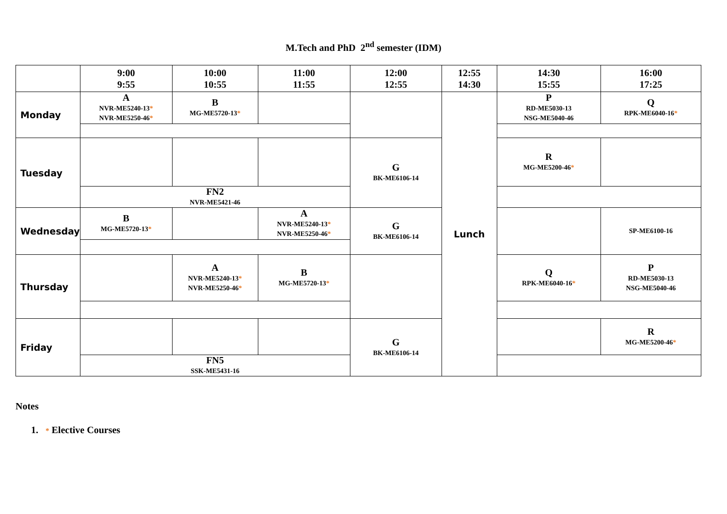M.Tech and PhD 2<sup>nd</sup> semester (IDM)
| | 9:00 9:55 | 10:00 10:55 | 11:00 11:55 | 12:00 12:55 | 12:55 14:30 | 14:30 15:55 | 16:00 17:25 |
| Monday | A NVR-ME5240-13 * NVR-ME5250-46 * | B MG-ME5720-13 * | | | Lunch | P RD-ME5030-13 NSG-ME5040-46 | Q RPK-ME6040-16 * |
| Tuesday | | | | G BK-ME6106-14 | | R MG-ME5200-46 * | |
| | FN2 NVR-ME5421-46 | | | | | | |
| Wednesday | B MG-ME5720-13 * | | A NVR-ME5240-13 * NVR-ME5250-46 * | G BK-ME6106-14 | | | SP-ME6100-16 |
| Thursday | | A NVR-ME5240-13 * NVR-ME5250-46 * | B MG-ME5720-13 * | | | Q RPK-ME6040-16 * | P RD-ME5030-13 NSG-ME5040-46 |
| Friday | | | | G BK-ME6106-14 | | | R MG-ME5200-46 * |
| | FN5 SSK-ME5431-16 | | | | | | |
Notes
1. * Elective Courses